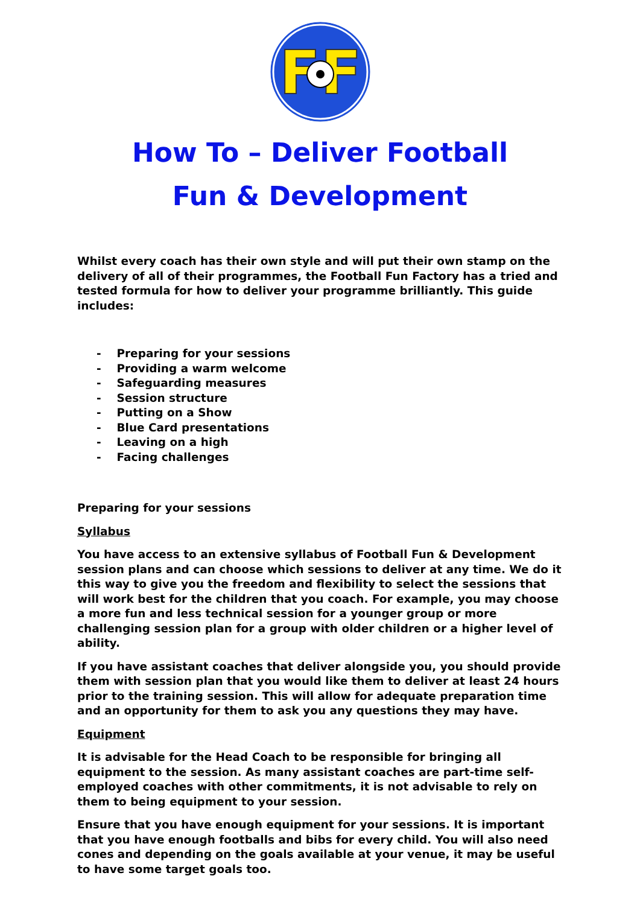FF
How To – Deliver Football
Fun & Development
Whilst every coach has their own style and will put their own stamp on the delivery of all of their programmes, the Football Fun Factory has a tried and tested formula for how to deliver your programme brilliantly. This guide includes:
- Preparing for your sessions
- Providing a warm welcome
- Safeguarding measures
- Session structure
- Putting on a Show
- Blue Card presentations
- Leaving on a high
- Facing challenges
Preparing for your sessions
Syllabus
You have access to an extensive syllabus of Football Fun & Development session plans and can choose which sessions to deliver at any time. We do it this way to give you the freedom and flexibility to select the sessions that will work best for the children that you coach. For example, you may choose a more fun and less technical session for a younger group or more challenging session plan for a group with older children or a higher level of ability.
If you have assistant coaches that deliver alongside you, you should provide them with session plan that you would like them to deliver at least 24 hours prior to the training session. This will allow for adequate preparation time and an opportunity for them to ask you any questions they may have.
Equipment
It is advisable for the Head Coach to be responsible for bringing all equipment to the session. As many assistant coaches are part-time self-employed coaches with other commitments, it is not advisable to rely on them to being equipment to your session.
Ensure that you have enough equipment for your sessions. It is important that you have enough footballs and bibs for every child. You will also need cones and depending on the goals available at your venue, it may be useful to have some target goals too.